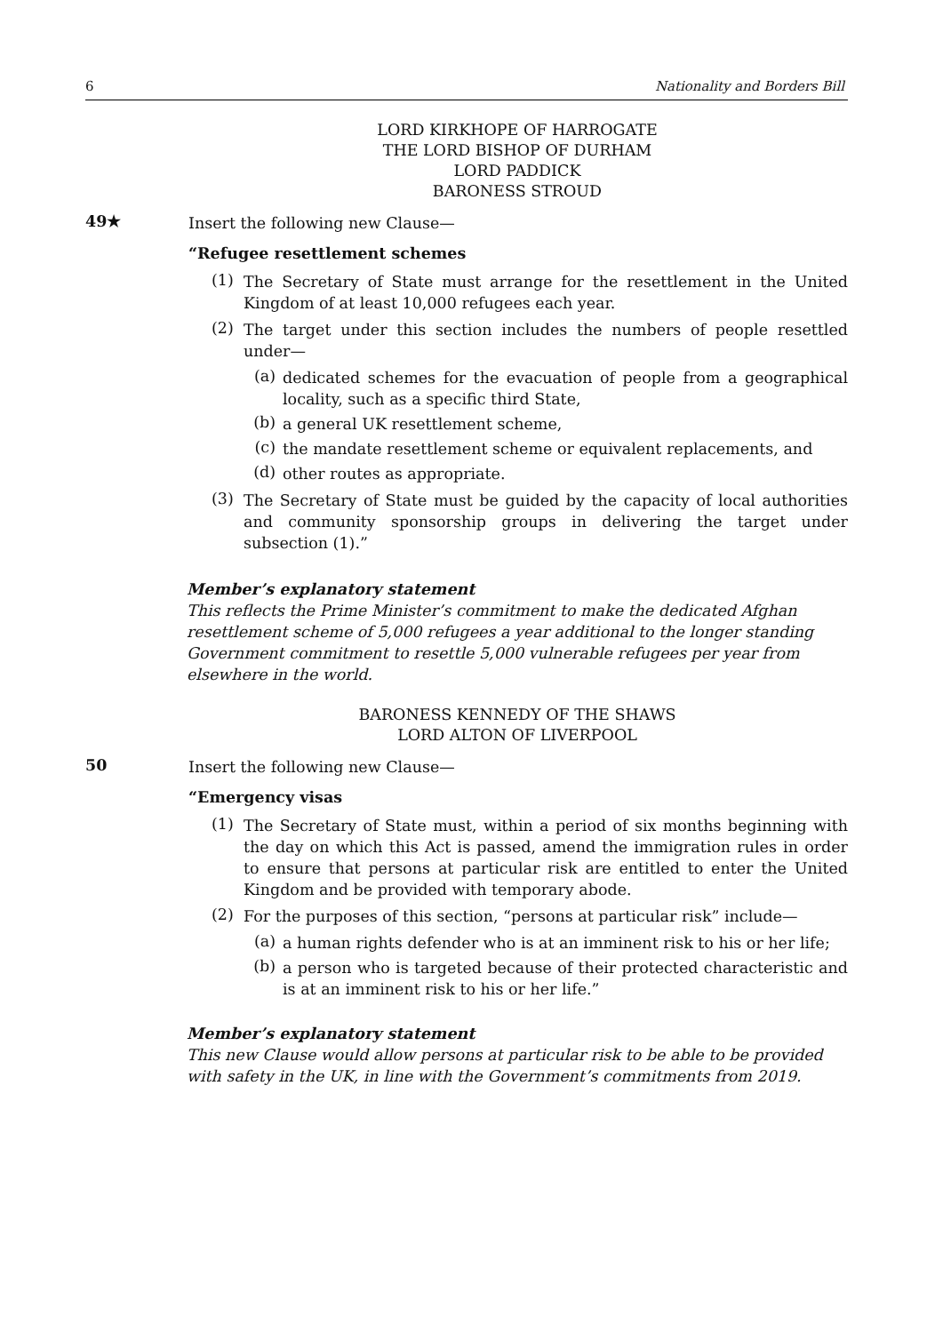6 Nationality and Borders Bill
LORD KIRKHOPE OF HARROGATE
THE LORD BISHOP OF DURHAM
LORD PADDICK
BARONESS STROUD
49★
Insert the following new Clause—
“Refugee resettlement schemes
(1)
The Secretary of State must arrange for the resettlement in the United Kingdom of at least 10,000 refugees each year.
(2)
The target under this section includes the numbers of people resettled under—
(a)
dedicated schemes for the evacuation of people from a geographical locality, such as a specific third State,
(b)
a general UK resettlement scheme,
(c)
the mandate resettlement scheme or equivalent replacements, and
(d)
other routes as appropriate.
(3)
The Secretary of State must be guided by the capacity of local authorities and community sponsorship groups in delivering the target under subsection (1).”
Member’s explanatory statement
This reflects the Prime Minister’s commitment to make the dedicated Afghan resettlement scheme of 5,000 refugees a year additional to the longer standing Government commitment to resettle 5,000 vulnerable refugees per year from elsewhere in the world.
BARONESS KENNEDY OF THE SHAWS
LORD ALTON OF LIVERPOOL
50
Insert the following new Clause—
“Emergency visas
(1)
The Secretary of State must, within a period of six months beginning with the day on which this Act is passed, amend the immigration rules in order to ensure that persons at particular risk are entitled to enter the United Kingdom and be provided with temporary abode.
(2)
For the purposes of this section, “persons at particular risk” include—
(a)
a human rights defender who is at an imminent risk to his or her life;
(b)
a person who is targeted because of their protected characteristic and is at an imminent risk to his or her life.”
Member’s explanatory statement
This new Clause would allow persons at particular risk to be able to be provided with safety in the UK, in line with the Government’s commitments from 2019.